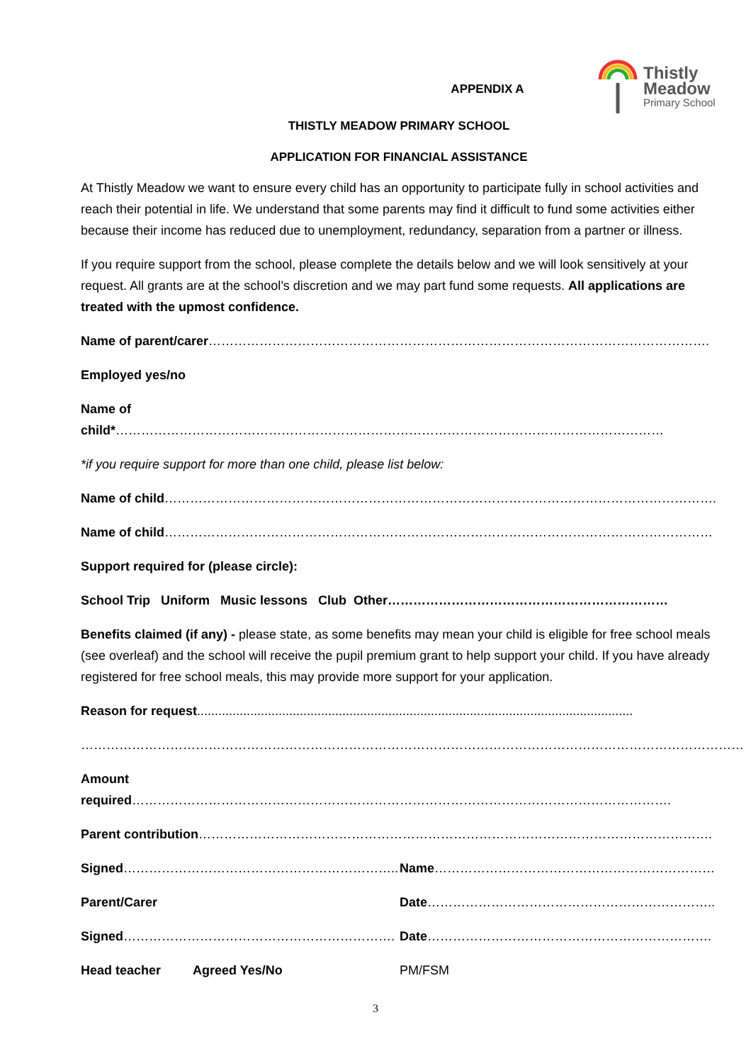APPENDIX A
Thistly
Meadow
Primary School
THISTLY MEADOW PRIMARY SCHOOL
APPLICATION FOR FINANCIAL ASSISTANCE
At Thistly Meadow we want to ensure every child has an opportunity to participate fully in school activities and reach their potential in life. We understand that some parents may find it difficult to fund some activities either because their income has reduced due to unemployment, redundancy, separation from a partner or illness.
If you require support from the school, please complete the details below and we will look sensitively at your request. All grants are at the school’s discretion and we may part fund some requests. All applications are treated with the upmost confidence.
Name of parent/carer……………………………………………………………………………………………………….
Employed yes/no
Name of child*…………………………………………………………………………………………………………………
*if you require support for more than one child, please list below:
Name of child………………………………………………………………………………………………………………….
Name of child…………………………………………………………………………………………………………………
Support required for (please circle):
School Trip Uniform Music lessons Club Other…………………………………………………………
Benefits claimed (if any) - please state, as some benefits may mean your child is eligible for free school meals (see overleaf) and the school will receive the pupil premium grant to help support your child. If you have already registered for free school meals, this may provide more support for your application.
Reason for request...........................................................................................................................
…………………………………………………………………………………………………………………………………………
Amount required……………………………………………………………………………………………………………….
Parent contribution………………………………………………………………………………………………………….
Signed……………………………………………………….. Name…………………………………………………………
Parent/Carer Date…………………………………………………………..
Signed………………………………………………………. Date………………………………………………………….
Head teacher Agreed Yes/No PM/FSM
3